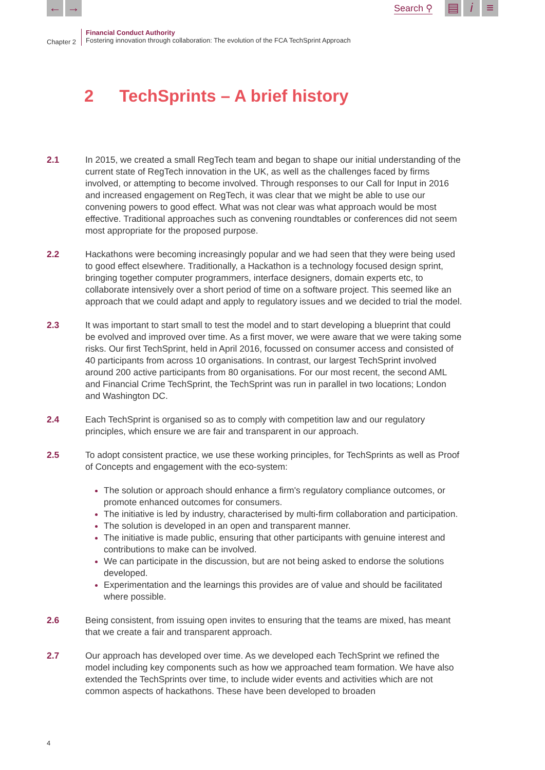← →
Search ⚲
▤ i ≡
Chapter 2
Financial Conduct Authority
Fostering innovation through collaboration: The evolution of the FCA TechSprint Approach
2 TechSprints – A brief history
2.1 In 2015, we created a small RegTech team and began to shape our initial understanding of the current state of RegTech innovation in the UK, as well as the challenges faced by firms involved, or attempting to become involved. Through responses to our Call for Input in 2016 and increased engagement on RegTech, it was clear that we might be able to use our convening powers to good effect. What was not clear was what approach would be most effective. Traditional approaches such as convening roundtables or conferences did not seem most appropriate for the proposed purpose.
2.2 Hackathons were becoming increasingly popular and we had seen that they were being used to good effect elsewhere. Traditionally, a Hackathon is a technology focused design sprint, bringing together computer programmers, interface designers, domain experts etc, to collaborate intensively over a short period of time on a software project. This seemed like an approach that we could adapt and apply to regulatory issues and we decided to trial the model.
2.3 It was important to start small to test the model and to start developing a blueprint that could be evolved and improved over time. As a first mover, we were aware that we were taking some risks. Our first TechSprint, held in April 2016, focussed on consumer access and consisted of 40 participants from across 10 organisations. In contrast, our largest TechSprint involved around 200 active participants from 80 organisations. For our most recent, the second AML and Financial Crime TechSprint, the TechSprint was run in parallel in two locations; London and Washington DC.
2.4 Each TechSprint is organised so as to comply with competition law and our regulatory principles, which ensure we are fair and transparent in our approach.
2.5 To adopt consistent practice, we use these working principles, for TechSprints as well as Proof of Concepts and engagement with the eco-system:
The solution or approach should enhance a firm's regulatory compliance outcomes, or promote enhanced outcomes for consumers.
The initiative is led by industry, characterised by multi-firm collaboration and participation.
The solution is developed in an open and transparent manner.
The initiative is made public, ensuring that other participants with genuine interest and contributions to make can be involved.
We can participate in the discussion, but are not being asked to endorse the solutions developed.
Experimentation and the learnings this provides are of value and should be facilitated where possible.
2.6 Being consistent, from issuing open invites to ensuring that the teams are mixed, has meant that we create a fair and transparent approach.
2.7 Our approach has developed over time. As we developed each TechSprint we refined the model including key components such as how we approached team formation. We have also extended the TechSprints over time, to include wider events and activities which are not common aspects of hackathons. These have been developed to broaden
4